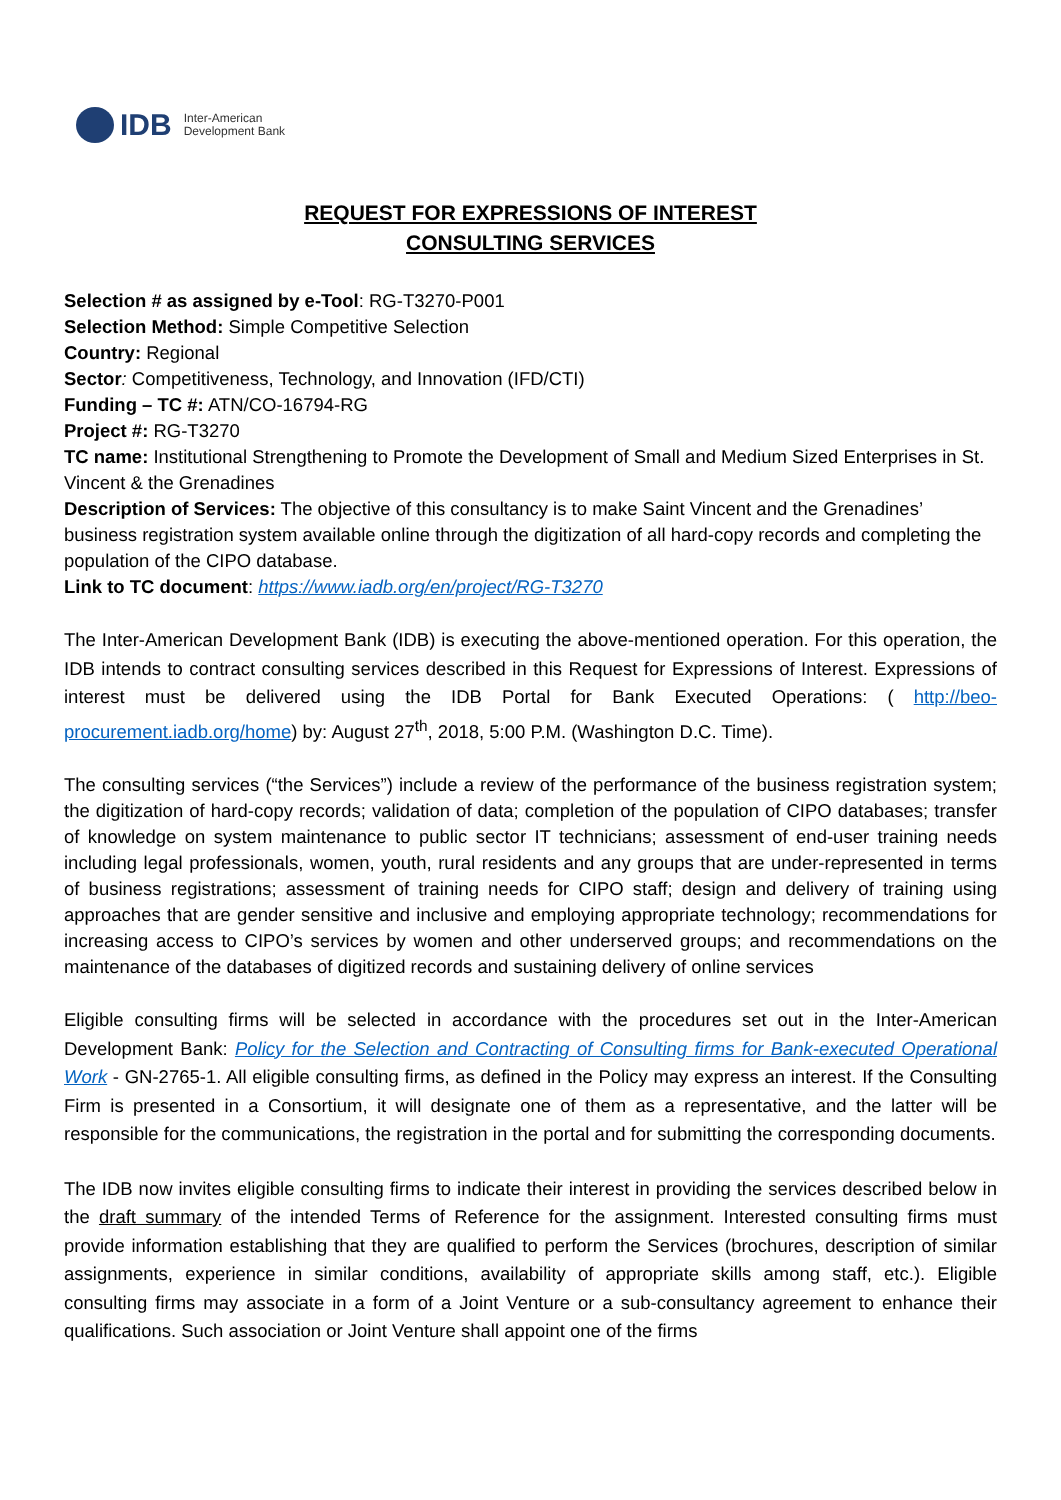IDB Inter-American
Development Bank
REQUEST FOR EXPRESSIONS OF INTEREST
CONSULTING SERVICES
Selection # as assigned by e-Tool: RG-T3270-P001
Selection Method: Simple Competitive Selection
Country: Regional
Sector: Competitiveness, Technology, and Innovation (IFD/CTI)
Funding – TC #: ATN/CO-16794-RG
Project #: RG-T3270
TC name: Institutional Strengthening to Promote the Development of Small and Medium Sized Enterprises in St. Vincent & the Grenadines
Description of Services: The objective of this consultancy is to make Saint Vincent and the Grenadines’ business registration system available online through the digitization of all hard-copy records and completing the population of the CIPO database.
Link to TC document: https://www.iadb.org/en/project/RG-T3270
The Inter-American Development Bank (IDB) is executing the above-mentioned operation. For this operation, the IDB intends to contract consulting services described in this Request for Expressions of Interest. Expressions of interest must be delivered using the IDB Portal for Bank Executed Operations: ( http://beo-procurement.iadb.org/home) by: August 27<sup>th</sup>, 2018, 5:00 P.M. (Washington D.C. Time).
The consulting services (“the Services”) include a review of the performance of the business registration system; the digitization of hard-copy records; validation of data; completion of the population of CIPO databases; transfer of knowledge on system maintenance to public sector IT technicians; assessment of end-user training needs including legal professionals, women, youth, rural residents and any groups that are under-represented in terms of business registrations; assessment of training needs for CIPO staff; design and delivery of training using approaches that are gender sensitive and inclusive and employing appropriate technology; recommendations for increasing access to CIPO’s services by women and other underserved groups; and recommendations on the maintenance of the databases of digitized records and sustaining delivery of online services
Eligible consulting firms will be selected in accordance with the procedures set out in the Inter-American Development Bank: Policy for the Selection and Contracting of Consulting firms for Bank-executed Operational Work - GN-2765-1. All eligible consulting firms, as defined in the Policy may express an interest. If the Consulting Firm is presented in a Consortium, it will designate one of them as a representative, and the latter will be responsible for the communications, the registration in the portal and for submitting the corresponding documents.
The IDB now invites eligible consulting firms to indicate their interest in providing the services described below in the draft summary of the intended Terms of Reference for the assignment. Interested consulting firms must provide information establishing that they are qualified to perform the Services (brochures, description of similar assignments, experience in similar conditions, availability of appropriate skills among staff, etc.). Eligible consulting firms may associate in a form of a Joint Venture or a sub-consultancy agreement to enhance their qualifications. Such association or Joint Venture shall appoint one of the firms